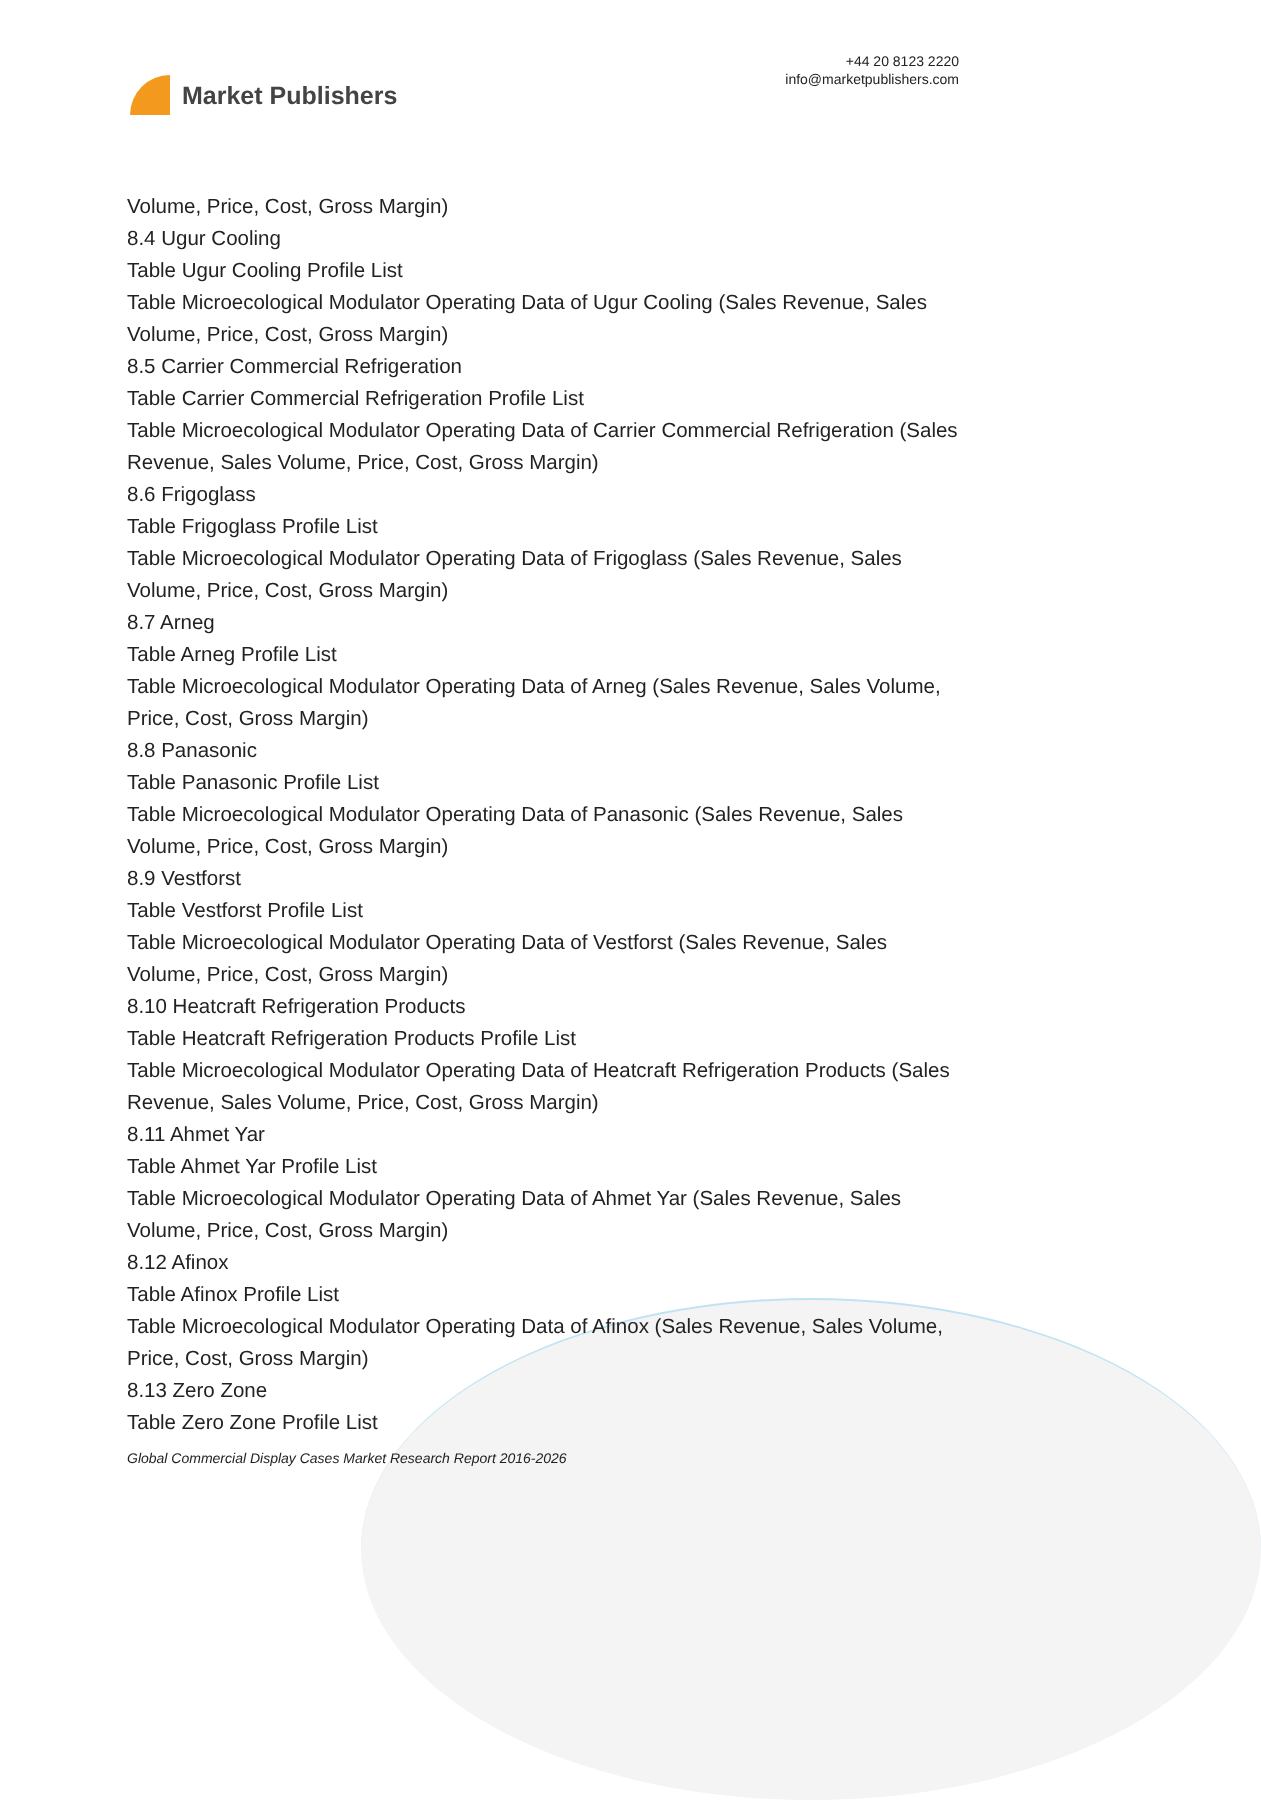Market Publishers
+44 20 8123 2220
info@marketpublishers.com
Volume, Price, Cost, Gross Margin)
8.4 Ugur Cooling
Table Ugur Cooling Profile List
Table Microecological Modulator Operating Data of Ugur Cooling (Sales Revenue, Sales Volume, Price, Cost, Gross Margin)
8.5 Carrier Commercial Refrigeration
Table Carrier Commercial Refrigeration Profile List
Table Microecological Modulator Operating Data of Carrier Commercial Refrigeration (Sales Revenue, Sales Volume, Price, Cost, Gross Margin)
8.6 Frigoglass
Table Frigoglass Profile List
Table Microecological Modulator Operating Data of Frigoglass (Sales Revenue, Sales Volume, Price, Cost, Gross Margin)
8.7 Arneg
Table Arneg Profile List
Table Microecological Modulator Operating Data of Arneg (Sales Revenue, Sales Volume, Price, Cost, Gross Margin)
8.8 Panasonic
Table Panasonic Profile List
Table Microecological Modulator Operating Data of Panasonic (Sales Revenue, Sales Volume, Price, Cost, Gross Margin)
8.9 Vestforst
Table Vestforst Profile List
Table Microecological Modulator Operating Data of Vestforst (Sales Revenue, Sales Volume, Price, Cost, Gross Margin)
8.10 Heatcraft Refrigeration Products
Table Heatcraft Refrigeration Products Profile List
Table Microecological Modulator Operating Data of Heatcraft Refrigeration Products (Sales Revenue, Sales Volume, Price, Cost, Gross Margin)
8.11 Ahmet Yar
Table Ahmet Yar Profile List
Table Microecological Modulator Operating Data of Ahmet Yar (Sales Revenue, Sales Volume, Price, Cost, Gross Margin)
8.12 Afinox
Table Afinox Profile List
Table Microecological Modulator Operating Data of Afinox (Sales Revenue, Sales Volume, Price, Cost, Gross Margin)
8.13 Zero Zone
Table Zero Zone Profile List
Global Commercial Display Cases Market Research Report 2016-2026